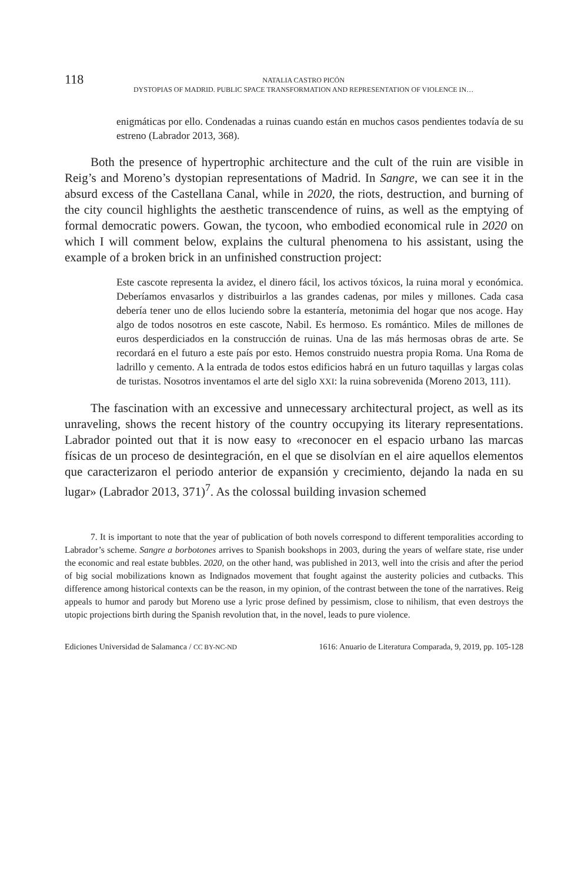118 NATALIA CASTRO PICÓN
DYSTOPIAS OF MADRID. PUBLIC SPACE TRANSFORMATION AND REPRESENTATION OF VIOLENCE IN…
enigmáticas por ello. Condenadas a ruinas cuando están en muchos casos pendientes todavía de su estreno (Labrador 2013, 368).
Both the presence of hypertrophic architecture and the cult of the ruin are visible in Reig’s and Moreno’s dystopian representations of Madrid. In Sangre, we can see it in the absurd excess of the Castellana Canal, while in 2020, the riots, destruction, and burning of the city council highlights the aesthetic transcendence of ruins, as well as the emptying of formal democratic powers. Gowan, the tycoon, who embodied economical rule in 2020 on which I will comment below, explains the cultural phenomena to his assistant, using the example of a broken brick in an unfinished construction project:
Este cascote representa la avidez, el dinero fácil, los activos tóxicos, la ruina moral y económica. Deberíamos envasarlos y distribuirlos a las grandes cadenas, por miles y millones. Cada casa debería tener uno de ellos luciendo sobre la estantería, metonimia del hogar que nos acoge. Hay algo de todos nosotros en este cascote, Nabil. Es hermoso. Es romántico. Miles de millones de euros desperdiciados en la construcción de ruinas. Una de las más hermosas obras de arte. Se recordará en el futuro a este país por esto. Hemos construido nuestra propia Roma. Una Roma de ladrillo y cemento. A la entrada de todos estos edificios habrá en un futuro taquillas y largas colas de turistas. Nosotros inventamos el arte del siglo XXI: la ruina sobrevenida (Moreno 2013, 111).
The fascination with an excessive and unnecessary architectural project, as well as its unraveling, shows the recent history of the country occupying its literary representations. Labrador pointed out that it is now easy to «reconocer en el espacio urbano las marcas físicas de un proceso de desintegración, en el que se disolvían en el aire aquellos elementos que caracterizaron el periodo anterior de expansión y crecimiento, dejando la nada en su lugar» (Labrador 2013, 371)<sup>7</sup>. As the colossal building invasion schemed
7. It is important to note that the year of publication of both novels correspond to different temporalities according to Labrador’s scheme. Sangre a borbotones arrives to Spanish bookshops in 2003, during the years of welfare state, rise under the economic and real estate bubbles. 2020, on the other hand, was published in 2013, well into the crisis and after the period of big social mobilizations known as Indignados movement that fought against the austerity policies and cutbacks. This difference among historical contexts can be the reason, in my opinion, of the contrast between the tone of the narratives. Reig appeals to humor and parody but Moreno use a lyric prose defined by pessimism, close to nihilism, that even destroys the utopic projections birth during the Spanish revolution that, in the novel, leads to pure violence.
Ediciones Universidad de Salamanca / CC BY-NC-ND 1616: Anuario de Literatura Comparada, 9, 2019, pp. 105-128